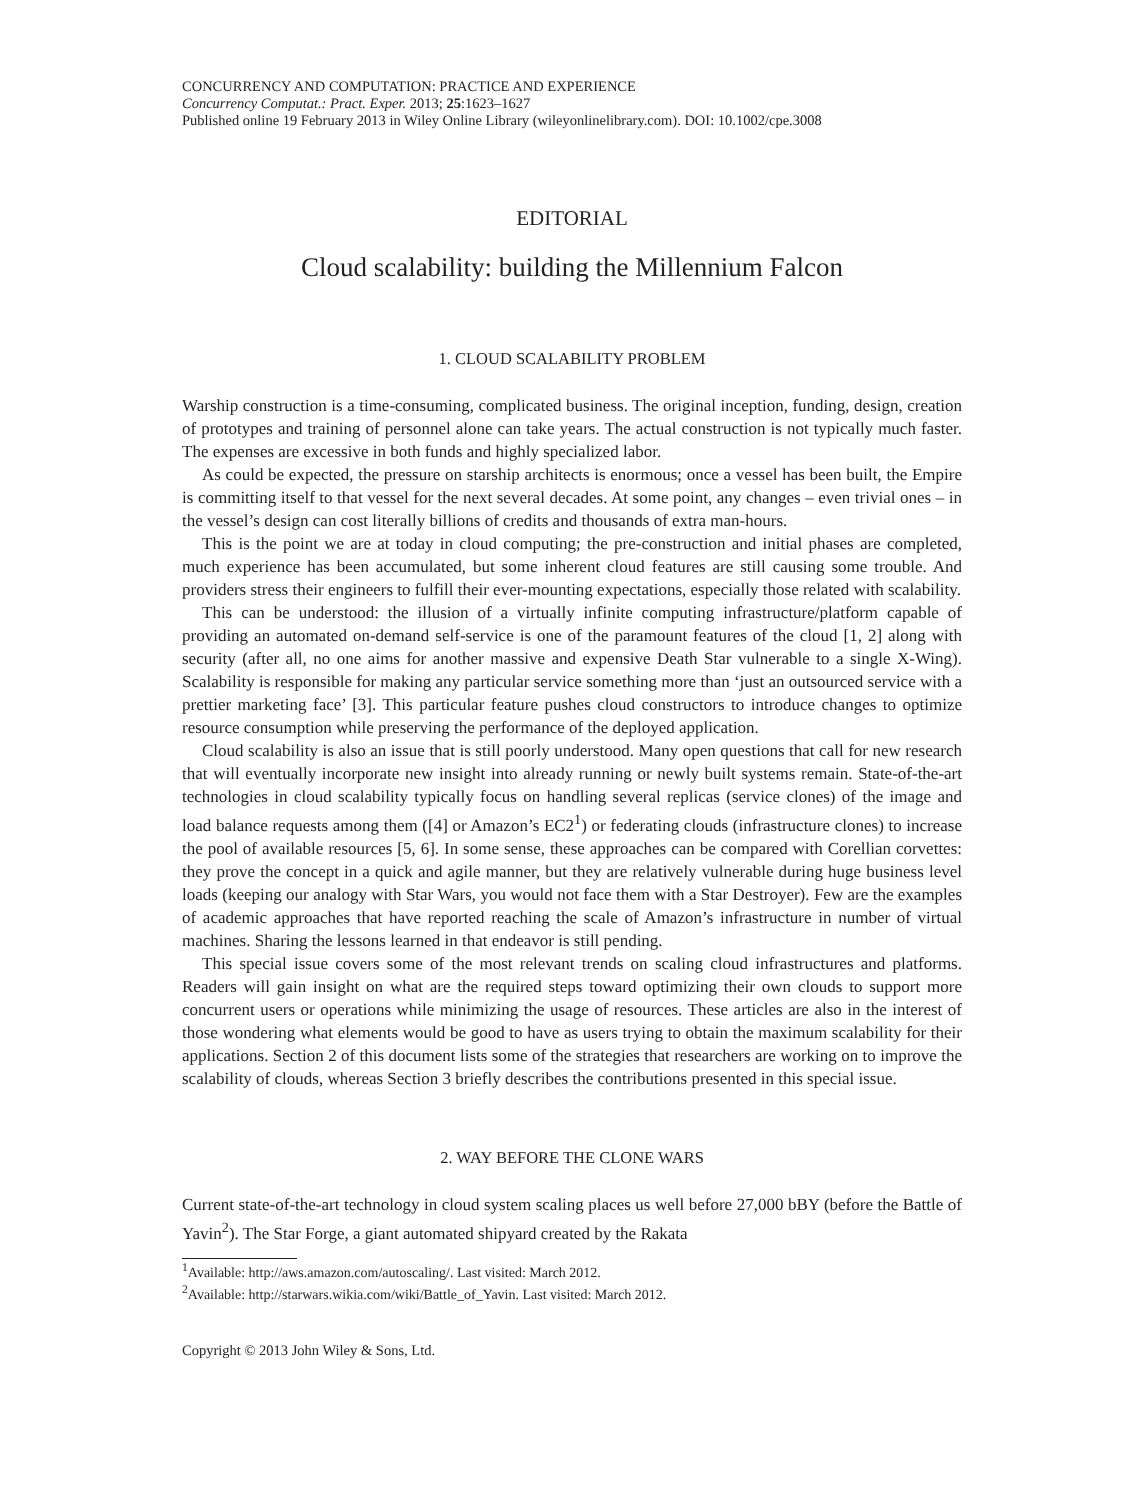CONCURRENCY AND COMPUTATION: PRACTICE AND EXPERIENCE
Concurrency Computat.: Pract. Exper. 2013; 25:1623–1627
Published online 19 February 2013 in Wiley Online Library (wileyonlinelibrary.com). DOI: 10.1002/cpe.3008
EDITORIAL
Cloud scalability: building the Millennium Falcon
1. CLOUD SCALABILITY PROBLEM
Warship construction is a time-consuming, complicated business. The original inception, funding, design, creation of prototypes and training of personnel alone can take years. The actual construction is not typically much faster. The expenses are excessive in both funds and highly specialized labor.
As could be expected, the pressure on starship architects is enormous; once a vessel has been built, the Empire is committing itself to that vessel for the next several decades. At some point, any changes – even trivial ones – in the vessel’s design can cost literally billions of credits and thousands of extra man-hours.
This is the point we are at today in cloud computing; the pre-construction and initial phases are completed, much experience has been accumulated, but some inherent cloud features are still causing some trouble. And providers stress their engineers to fulfill their ever-mounting expectations, especially those related with scalability.
This can be understood: the illusion of a virtually infinite computing infrastructure/platform capable of providing an automated on-demand self-service is one of the paramount features of the cloud [1, 2] along with security (after all, no one aims for another massive and expensive Death Star vulnerable to a single X-Wing). Scalability is responsible for making any particular service something more than ‘just an outsourced service with a prettier marketing face’ [3]. This particular feature pushes cloud constructors to introduce changes to optimize resource consumption while preserving the performance of the deployed application.
Cloud scalability is also an issue that is still poorly understood. Many open questions that call for new research that will eventually incorporate new insight into already running or newly built systems remain. State-of-the-art technologies in cloud scalability typically focus on handling several replicas (service clones) of the image and load balance requests among them ([4] or Amazon’s EC2<sup>1</sup>) or federating clouds (infrastructure clones) to increase the pool of available resources [5, 6]. In some sense, these approaches can be compared with Corellian corvettes: they prove the concept in a quick and agile manner, but they are relatively vulnerable during huge business level loads (keeping our analogy with Star Wars, you would not face them with a Star Destroyer). Few are the examples of academic approaches that have reported reaching the scale of Amazon’s infrastructure in number of virtual machines. Sharing the lessons learned in that endeavor is still pending.
This special issue covers some of the most relevant trends on scaling cloud infrastructures and platforms. Readers will gain insight on what are the required steps toward optimizing their own clouds to support more concurrent users or operations while minimizing the usage of resources. These articles are also in the interest of those wondering what elements would be good to have as users trying to obtain the maximum scalability for their applications. Section 2 of this document lists some of the strategies that researchers are working on to improve the scalability of clouds, whereas Section 3 briefly describes the contributions presented in this special issue.
2. WAY BEFORE THE CLONE WARS
Current state-of-the-art technology in cloud system scaling places us well before 27,000 bBY (before the Battle of Yavin<sup>2</sup>). The Star Forge, a giant automated shipyard created by the Rakata
<sup>1</sup> Available: http://aws.amazon.com/autoscaling/. Last visited: March 2012.
<sup>2</sup> Available: http://starwars.wikia.com/wiki/Battle_of_Yavin. Last visited: March 2012.
Copyright © 2013 John Wiley & Sons, Ltd.